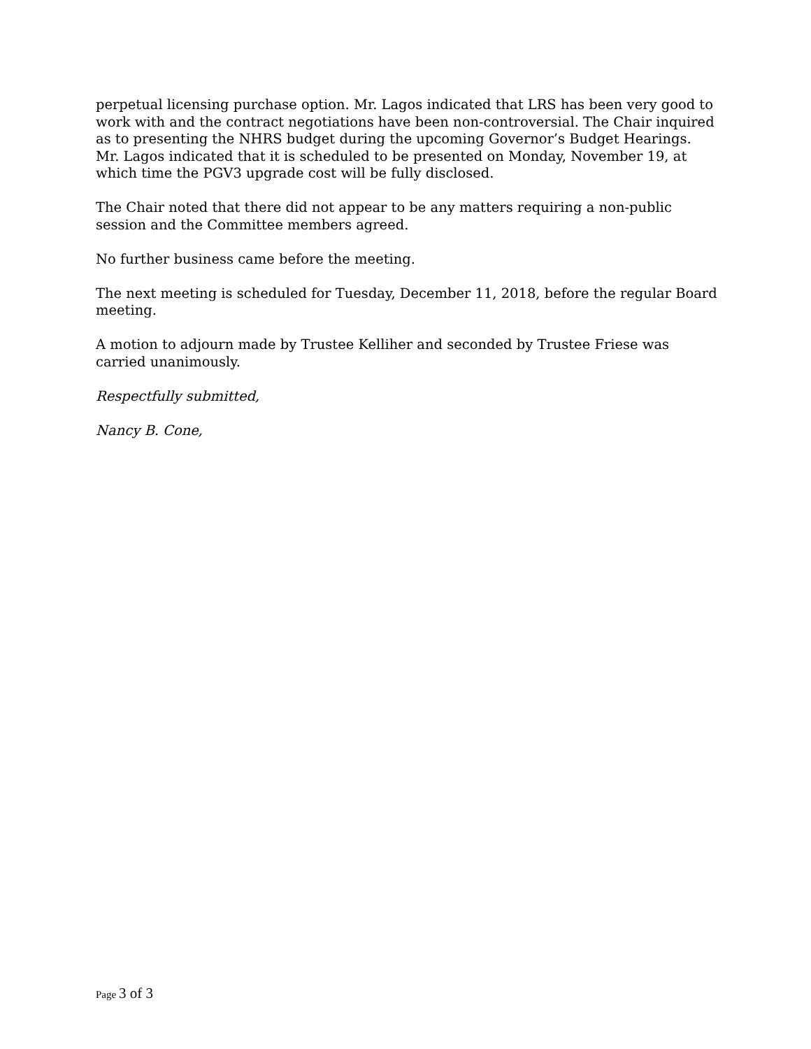perpetual licensing purchase option. Mr. Lagos indicated that LRS has been very good to work with and the contract negotiations have been non-controversial. The Chair inquired as to presenting the NHRS budget during the upcoming Governor’s Budget Hearings. Mr. Lagos indicated that it is scheduled to be presented on Monday, November 19, at which time the PGV3 upgrade cost will be fully disclosed.
The Chair noted that there did not appear to be any matters requiring a non-public session and the Committee members agreed.
No further business came before the meeting.
The next meeting is scheduled for Tuesday, December 11, 2018, before the regular Board meeting.
A motion to adjourn made by Trustee Kelliher and seconded by Trustee Friese was carried unanimously.
Respectfully submitted,
Nancy B. Cone,
Page 3 of 3